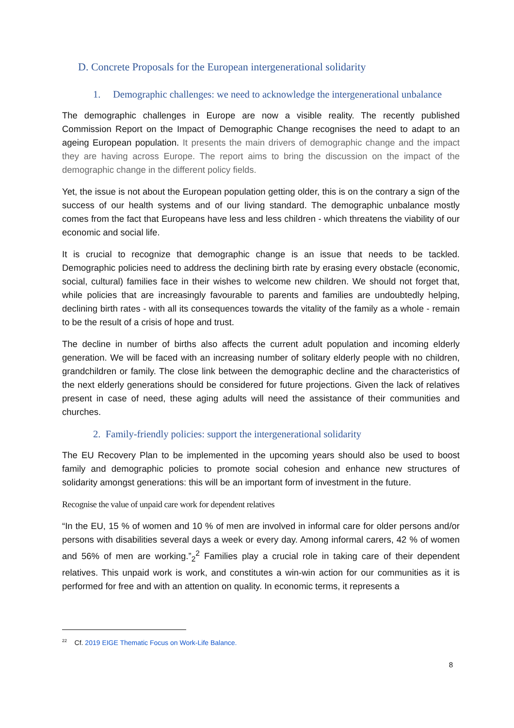D. Concrete Proposals for the European intergenerational solidarity
1. Demographic challenges: we need to acknowledge the intergenerational unbalance
The demographic challenges in Europe are now a visible reality. The recently published Commission Report on the Impact of Demographic Change recognises the need to adapt to an ageing European population. It presents the main drivers of demographic change and the impact they are having across Europe. The report aims to bring the discussion on the impact of the demographic change in the different policy fields.
Yet, the issue is not about the European population getting older, this is on the contrary a sign of the success of our health systems and of our living standard. The demographic unbalance mostly comes from the fact that Europeans have less and less children - which threatens the viability of our economic and social life.
It is crucial to recognize that demographic change is an issue that needs to be tackled. Demographic policies need to address the declining birth rate by erasing every obstacle (economic, social, cultural) families face in their wishes to welcome new children. We should not forget that, while policies that are increasingly favourable to parents and families are undoubtedly helping, declining birth rates - with all its consequences towards the vitality of the family as a whole - remain to be the result of a crisis of hope and trust.
The decline in number of births also affects the current adult population and incoming elderly generation. We will be faced with an increasing number of solitary elderly people with no children, grandchildren or family. The close link between the demographic decline and the characteristics of the next elderly generations should be considered for future projections. Given the lack of relatives present in case of need, these aging adults will need the assistance of their communities and churches.
2. Family-friendly policies: support the intergenerational solidarity
The EU Recovery Plan to be implemented in the upcoming years should also be used to boost family and demographic policies to promote social cohesion and enhance new structures of solidarity amongst generations: this will be an important form of investment in the future.
Recognise the value of unpaid care work for dependent relatives
“In the EU, 15 % of women and 10 % of men are involved in informal care for older persons and/or persons with disabilities several days a week or every day. Among informal carers, 42 % of women and 56% of men are working.”<sub>2</sub><sup>2</sup> Families play a crucial role in taking care of their dependent relatives. This unpaid work is work, and constitutes a win-win action for our communities as it is performed for free and with an attention on quality. In economic terms, it represents a
<sup>22</sup> Cf. 2019 EIGE Thematic Focus on Work-Life Balance.
8